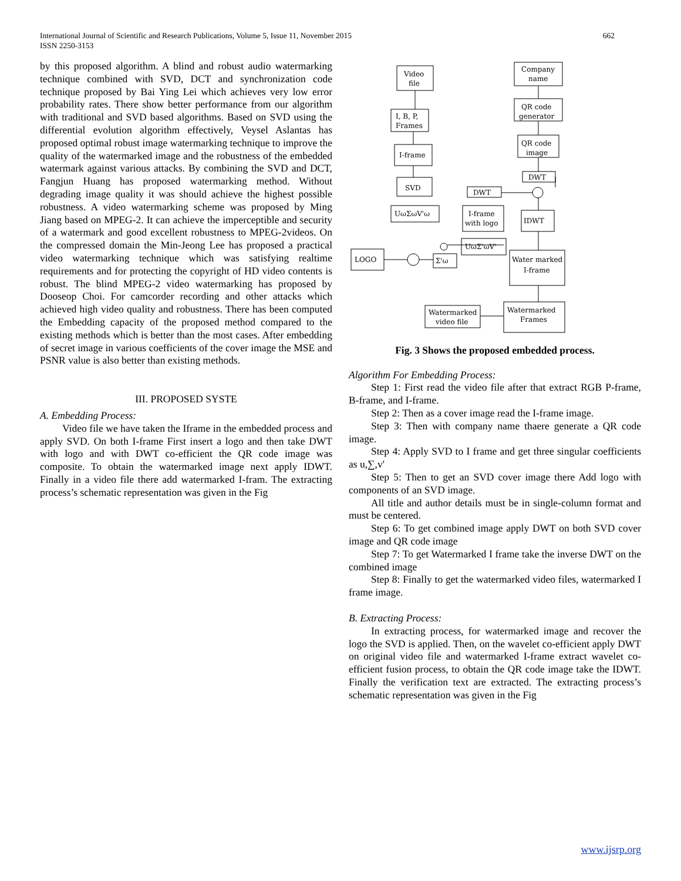International Journal of Scientific and Research Publications, Volume 5, Issue 11, November 2015
ISSN 2250-3153
662
by this proposed algorithm. A blind and robust audio watermarking technique combined with SVD, DCT and synchronization code technique proposed by Bai Ying Lei which achieves very low error probability rates. There show better performance from our algorithm with traditional and SVD based algorithms. Based on SVD using the differential evolution algorithm effectively, Veysel Aslantas has proposed optimal robust image watermarking technique to improve the quality of the watermarked image and the robustness of the embedded watermark against various attacks. By combining the SVD and DCT, Fangjun Huang has proposed watermarking method. Without degrading image quality it was should achieve the highest possible robustness. A video watermarking scheme was proposed by Ming Jiang based on MPEG-2. It can achieve the imperceptible and security of a watermark and good excellent robustness to MPEG-2videos. On the compressed domain the Min-Jeong Lee has proposed a practical video watermarking technique which was satisfying realtime requirements and for protecting the copyright of HD video contents is robust. The blind MPEG-2 video watermarking has proposed by Dooseop Choi. For camcorder recording and other attacks which achieved high video quality and robustness. There has been computed the Embedding capacity of the proposed method compared to the existing methods which is better than the most cases. After embedding of secret image in various coefficients of the cover image the MSE and PSNR value is also better than existing methods.
III. PROPOSED SYSTE
A. Embedding Process:
Video file we have taken the Iframe in the embedded process and apply SVD. On both I-frame First insert a logo and then take DWT with logo and with DWT co-efficient the QR code image was composite. To obtain the watermarked image next apply IDWT. Finally in a video file there add watermarked I-fram. The extracting process’s schematic representation was given in the Fig
Video
file
Company
name
I, B, P,
Frames
QR code
generator
I-frame
QR code
image
SVD
DWT
DWT
UωΣωV'ω
I-frame
with logo
IDWT
LOGO
UωΣ'ωV'
Σ'ω
Water marked
I-frame
Watermarked
video file
Watermarked
Frames
Fig. 3 Shows the proposed embedded process.
Algorithm For Embedding Process:
Step 1: First read the video file after that extract RGB P-frame, B-frame, and I-frame.
Step 2: Then as a cover image read the I-frame image.
Step 3: Then with company name thaere generate a QR code image.
Step 4: Apply SVD to I frame and get three singular coefficients as u,∑,v'
Step 5: Then to get an SVD cover image there Add logo with components of an SVD image.
All title and author details must be in single-column format and must be centered.
Step 6: To get combined image apply DWT on both SVD cover image and QR code image
Step 7: To get Watermarked I frame take the inverse DWT on the combined image
Step 8: Finally to get the watermarked video files, watermarked I frame image.
B. Extracting Process:
In extracting process, for watermarked image and recover the logo the SVD is applied. Then, on the wavelet co-efficient apply DWT on original video file and watermarked I-frame extract wavelet co-efficient fusion process, to obtain the QR code image take the IDWT. Finally the verification text are extracted. The extracting process’s schematic representation was given in the Fig
www.ijsrp.org